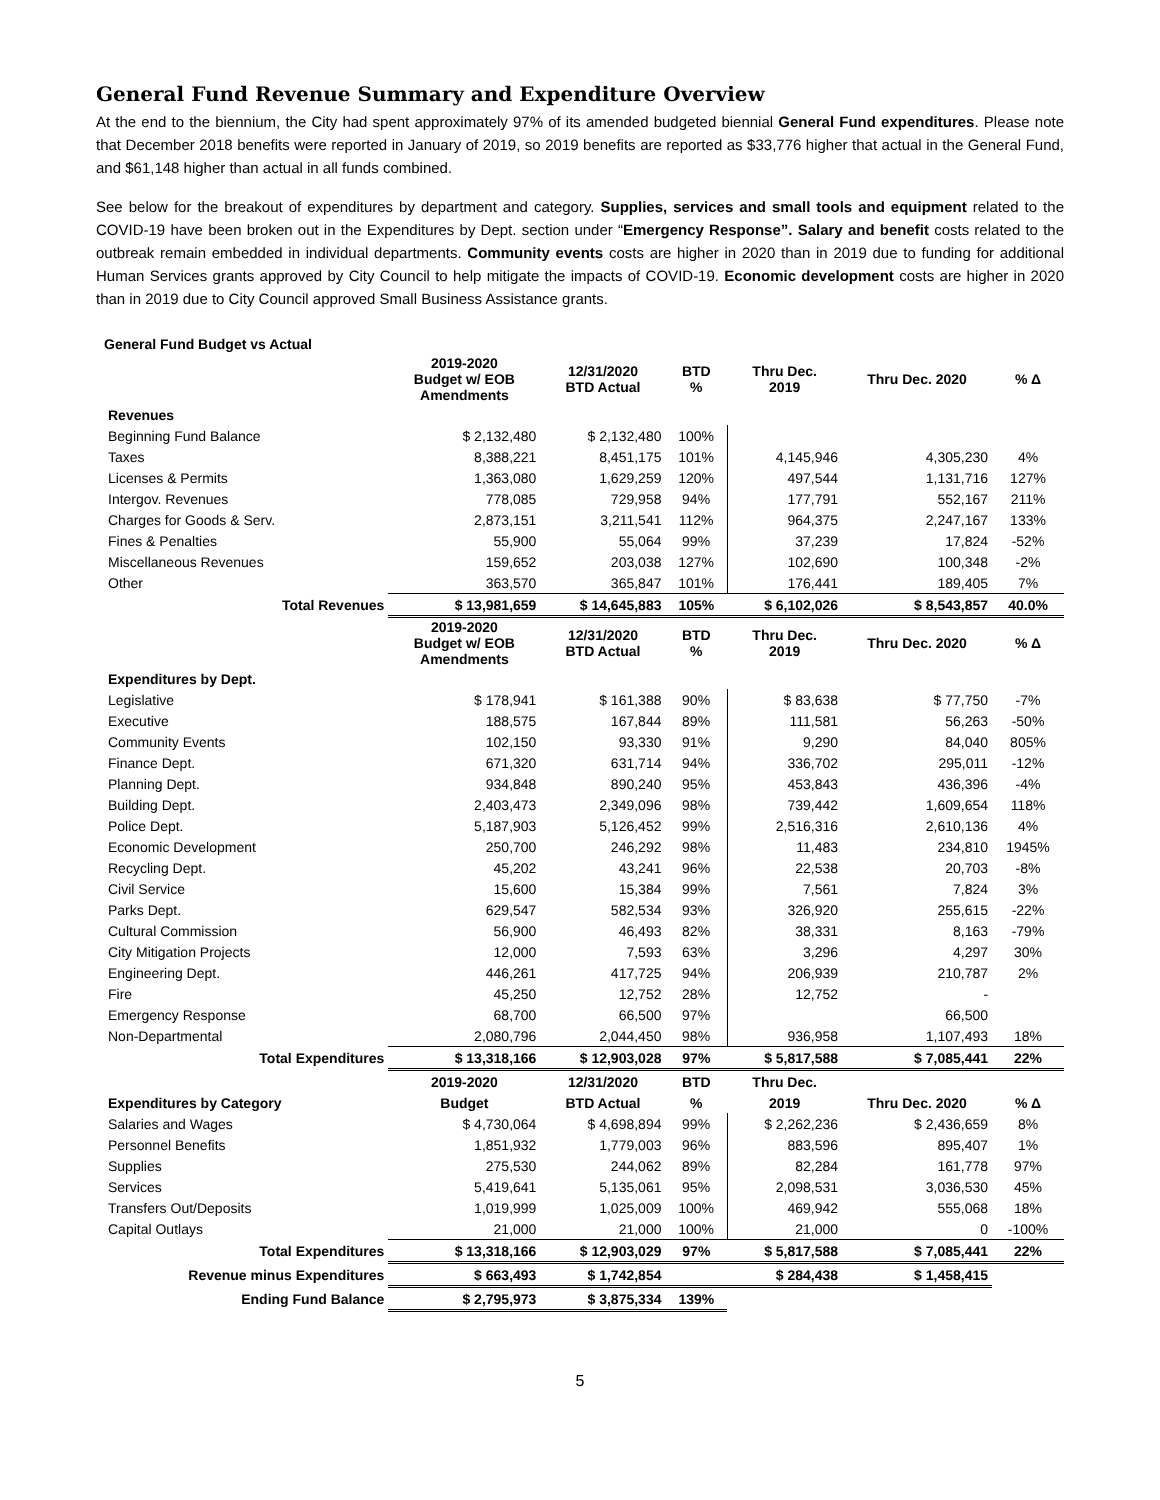General Fund Revenue Summary and Expenditure Overview
At the end to the biennium, the City had spent approximately 97% of its amended budgeted biennial General Fund expenditures. Please note that December 2018 benefits were reported in January of 2019, so 2019 benefits are reported as $33,776 higher that actual in the General Fund, and $61,148 higher than actual in all funds combined.
See below for the breakout of expenditures by department and category. Supplies, services and small tools and equipment related to the COVID-19 have been broken out in the Expenditures by Dept. section under “Emergency Response”. Salary and benefit costs related to the outbreak remain embedded in individual departments. Community events costs are higher in 2020 than in 2019 due to funding for additional Human Services grants approved by City Council to help mitigate the impacts of COVID-19. Economic development costs are higher in 2020 than in 2019 due to City Council approved Small Business Assistance grants.
General Fund Budget vs Actual
| | 2019-2020 Budget w/ EOB Amendments | 12/31/2020 BTD Actual | BTD % | Thru Dec. 2019 | Thru Dec. 2020 | % Δ |
| --- | --- | --- | --- | --- | --- | --- |
| Revenues | | | | | | |
| Beginning Fund Balance | $ 2,132,480 | $ 2,132,480 | 100% | | | |
| Taxes | 8,388,221 | 8,451,175 | 101% | 4,145,946 | 4,305,230 | 4% |
| Licenses & Permits | 1,363,080 | 1,629,259 | 120% | 497,544 | 1,131,716 | 127% |
| Intergov. Revenues | 778,085 | 729,958 | 94% | 177,791 | 552,167 | 211% |
| Charges for Goods & Serv. | 2,873,151 | 3,211,541 | 112% | 964,375 | 2,247,167 | 133% |
| Fines & Penalties | 55,900 | 55,064 | 99% | 37,239 | 17,824 | -52% |
| Miscellaneous Revenues | 159,652 | 203,038 | 127% | 102,690 | 100,348 | -2% |
| Other | 363,570 | 365,847 | 101% | 176,441 | 189,405 | 7% |
| Total Revenues | $ 13,981,659 | $ 14,645,883 | 105% | $ 6,102,026 | $ 8,543,857 | 40.0% |
| | 2019-2020 Budget w/ EOB Amendments | 12/31/2020 BTD Actual | BTD % | Thru Dec. 2019 | Thru Dec. 2020 | % Δ |
| Expenditures by Dept. | | | | | | |
| Legislative | $ 178,941 | $ 161,388 | 90% | $ 83,638 | $ 77,750 | -7% |
| Executive | 188,575 | 167,844 | 89% | 111,581 | 56,263 | -50% |
| Community Events | 102,150 | 93,330 | 91% | 9,290 | 84,040 | 805% |
| Finance Dept. | 671,320 | 631,714 | 94% | 336,702 | 295,011 | -12% |
| Planning Dept. | 934,848 | 890,240 | 95% | 453,843 | 436,396 | -4% |
| Building Dept. | 2,403,473 | 2,349,096 | 98% | 739,442 | 1,609,654 | 118% |
| Police Dept. | 5,187,903 | 5,126,452 | 99% | 2,516,316 | 2,610,136 | 4% |
| Economic Development | 250,700 | 246,292 | 98% | 11,483 | 234,810 | 1945% |
| Recycling Dept. | 45,202 | 43,241 | 96% | 22,538 | 20,703 | -8% |
| Civil Service | 15,600 | 15,384 | 99% | 7,561 | 7,824 | 3% |
| Parks Dept. | 629,547 | 582,534 | 93% | 326,920 | 255,615 | -22% |
| Cultural Commission | 56,900 | 46,493 | 82% | 38,331 | 8,163 | -79% |
| City Mitigation Projects | 12,000 | 7,593 | 63% | 3,296 | 4,297 | 30% |
| Engineering Dept. | 446,261 | 417,725 | 94% | 206,939 | 210,787 | 2% |
| Fire | 45,250 | 12,752 | 28% | 12,752 | - | |
| Emergency Response | 68,700 | 66,500 | 97% | | 66,500 | |
| Non-Departmental | 2,080,796 | 2,044,450 | 98% | 936,958 | 1,107,493 | 18% |
| Total Expenditures | $ 13,318,166 | $ 12,903,028 | 97% | $ 5,817,588 | $ 7,085,441 | 22% |
| | 2019-2020 | 12/31/2020 | BTD | Thru Dec. | | |
| Expenditures by Category | Budget | BTD Actual | % | 2019 | Thru Dec. 2020 | % Δ |
| Salaries and Wages | $ 4,730,064 | $ 4,698,894 | 99% | $ 2,262,236 | $ 2,436,659 | 8% |
| Personnel Benefits | 1,851,932 | 1,779,003 | 96% | 883,596 | 895,407 | 1% |
| Supplies | 275,530 | 244,062 | 89% | 82,284 | 161,778 | 97% |
| Services | 5,419,641 | 5,135,061 | 95% | 2,098,531 | 3,036,530 | 45% |
| Transfers Out/Deposits | 1,019,999 | 1,025,009 | 100% | 469,942 | 555,068 | 18% |
| Capital Outlays | 21,000 | 21,000 | 100% | 21,000 | 0 | -100% |
| Total Expenditures | $ 13,318,166 | $ 12,903,029 | 97% | $ 5,817,588 | $ 7,085,441 | 22% |
| Revenue minus Expenditures | $ 663,493 | $ 1,742,854 | | $ 284,438 | $ 1,458,415 | |
| Ending Fund Balance | $ 2,795,973 | $ 3,875,334 | 139% | | | |
5